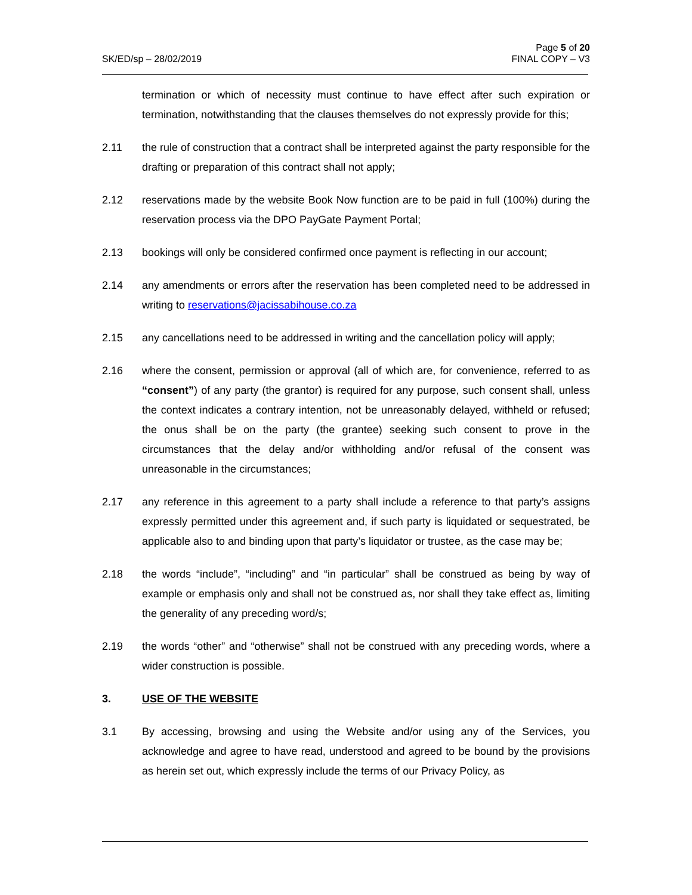SK/ED/sp – 28/02/2019
Page 5 of 20
FINAL COPY – V3
termination or which of necessity must continue to have effect after such expiration or termination, notwithstanding that the clauses themselves do not expressly provide for this;
2.11 the rule of construction that a contract shall be interpreted against the party responsible for the drafting or preparation of this contract shall not apply;
2.12 reservations made by the website Book Now function are to be paid in full (100%) during the reservation process via the DPO PayGate Payment Portal;
2.13 bookings will only be considered confirmed once payment is reflecting in our account;
2.14 any amendments or errors after the reservation has been completed need to be addressed in writing to reservations@jacissabihouse.co.za
2.15 any cancellations need to be addressed in writing and the cancellation policy will apply;
2.16 where the consent, permission or approval (all of which are, for convenience, referred to as “consent”) of any party (the grantor) is required for any purpose, such consent shall, unless the context indicates a contrary intention, not be unreasonably delayed, withheld or refused; the onus shall be on the party (the grantee) seeking such consent to prove in the circumstances that the delay and/or withholding and/or refusal of the consent was unreasonable in the circumstances;
2.17 any reference in this agreement to a party shall include a reference to that party’s assigns expressly permitted under this agreement and, if such party is liquidated or sequestrated, be applicable also to and binding upon that party’s liquidator or trustee, as the case may be;
2.18 the words “include”, “including” and “in particular” shall be construed as being by way of example or emphasis only and shall not be construed as, nor shall they take effect as, limiting the generality of any preceding word/s;
2.19 the words “other” and “otherwise” shall not be construed with any preceding words, where a wider construction is possible.
3. USE OF THE WEBSITE
3.1 By accessing, browsing and using the Website and/or using any of the Services, you acknowledge and agree to have read, understood and agreed to be bound by the provisions as herein set out, which expressly include the terms of our Privacy Policy, as